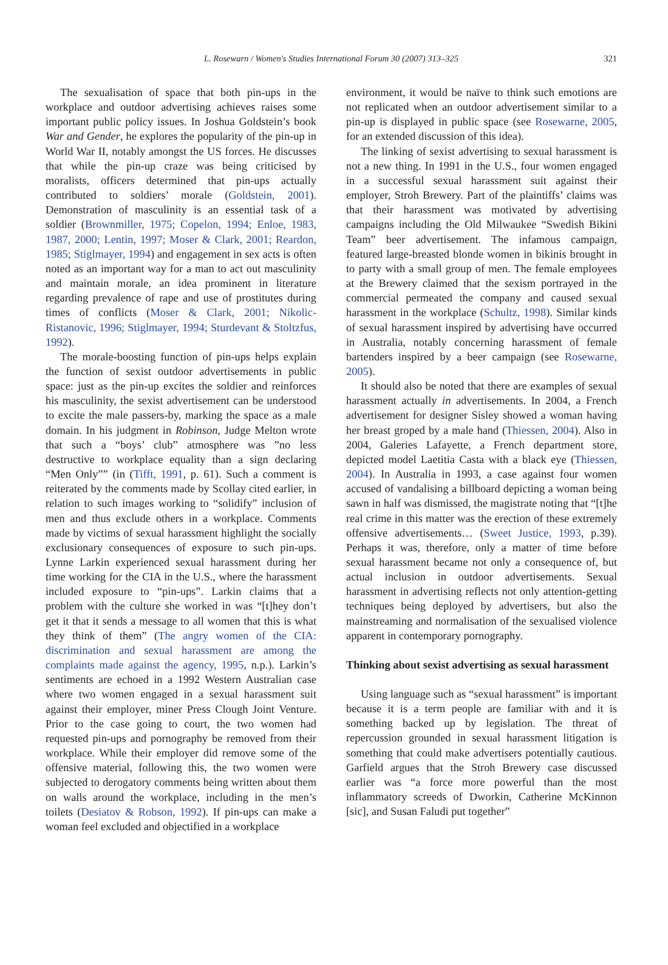L. Rosewarn / Women's Studies International Forum 30 (2007) 313–325 321
The sexualisation of space that both pin-ups in the workplace and outdoor advertising achieves raises some important public policy issues. In Joshua Goldstein’s book War and Gender, he explores the popularity of the pin-up in World War II, notably amongst the US forces. He discusses that while the pin-up craze was being criticised by moralists, officers determined that pin-ups actually contributed to soldiers’ morale (Goldstein, 2001). Demonstration of masculinity is an essential task of a soldier (Brownmiller, 1975; Copelon, 1994; Enloe, 1983, 1987, 2000; Lentin, 1997; Moser & Clark, 2001; Reardon, 1985; Stiglmayer, 1994) and engagement in sex acts is often noted as an important way for a man to act out masculinity and maintain morale, an idea prominent in literature regarding prevalence of rape and use of prostitutes during times of conflicts (Moser & Clark, 2001; Nikolic-Ristanovic, 1996; Stiglmayer, 1994; Sturdevant & Stoltzfus, 1992).
The morale-boosting function of pin-ups helps explain the function of sexist outdoor advertisements in public space: just as the pin-up excites the soldier and reinforces his masculinity, the sexist advertisement can be understood to excite the male passers-by, marking the space as a male domain. In his judgment in Robinson, Judge Melton wrote that such a “boys’ club” atmosphere was ”no less destructive to workplace equality than a sign declaring “Men Only”” (in (Tifft, 1991, p. 61). Such a comment is reiterated by the comments made by Scollay cited earlier, in relation to such images working to “solidify” inclusion of men and thus exclude others in a workplace. Comments made by victims of sexual harassment highlight the socially exclusionary consequences of exposure to such pin-ups. Lynne Larkin experienced sexual harassment during her time working for the CIA in the U.S., where the harassment included exposure to “pin-ups”. Larkin claims that a problem with the culture she worked in was “[t]hey don’t get it that it sends a message to all women that this is what they think of them” (The angry women of the CIA: discrimination and sexual harassment are among the complaints made against the agency, 1995, n.p.). Larkin’s sentiments are echoed in a 1992 Western Australian case where two women engaged in a sexual harassment suit against their employer, miner Press Clough Joint Venture. Prior to the case going to court, the two women had requested pin-ups and pornography be removed from their workplace. While their employer did remove some of the offensive material, following this, the two women were subjected to derogatory comments being written about them on walls around the workplace, including in the men’s toilets (Desiatov & Robson, 1992). If pin-ups can make a woman feel excluded and objectified in a workplace
environment, it would be naïve to think such emotions are not replicated when an outdoor advertisement similar to a pin-up is displayed in public space (see Rosewarne, 2005, for an extended discussion of this idea).
The linking of sexist advertising to sexual harassment is not a new thing. In 1991 in the U.S., four women engaged in a successful sexual harassment suit against their employer, Stroh Brewery. Part of the plaintiffs’ claims was that their harassment was motivated by advertising campaigns including the Old Milwaukee “Swedish Bikini Team” beer advertisement. The infamous campaign, featured large-breasted blonde women in bikinis brought in to party with a small group of men. The female employees at the Brewery claimed that the sexism portrayed in the commercial permeated the company and caused sexual harassment in the workplace (Schultz, 1998). Similar kinds of sexual harassment inspired by advertising have occurred in Australia, notably concerning harassment of female bartenders inspired by a beer campaign (see Rosewarne, 2005).
It should also be noted that there are examples of sexual harassment actually in advertisements. In 2004, a French advertisement for designer Sisley showed a woman having her breast groped by a male hand (Thiessen, 2004). Also in 2004, Galeries Lafayette, a French department store, depicted model Laetitia Casta with a black eye (Thiessen, 2004). In Australia in 1993, a case against four women accused of vandalising a billboard depicting a woman being sawn in half was dismissed, the magistrate noting that “[t]he real crime in this matter was the erection of these extremely offensive advertisements… (Sweet Justice, 1993, p.39). Perhaps it was, therefore, only a matter of time before sexual harassment became not only a consequence of, but actual inclusion in outdoor advertisements. Sexual harassment in advertising reflects not only attention-getting techniques being deployed by advertisers, but also the mainstreaming and normalisation of the sexualised violence apparent in contemporary pornography.
Thinking about sexist advertising as sexual harassment
Using language such as “sexual harassment” is important because it is a term people are familiar with and it is something backed up by legislation. The threat of repercussion grounded in sexual harassment litigation is something that could make advertisers potentially cautious. Garfield argues that the Stroh Brewery case discussed earlier was “a force more powerful than the most inflammatory screeds of Dworkin, Catherine McKinnon [sic], and Susan Faludi put together”